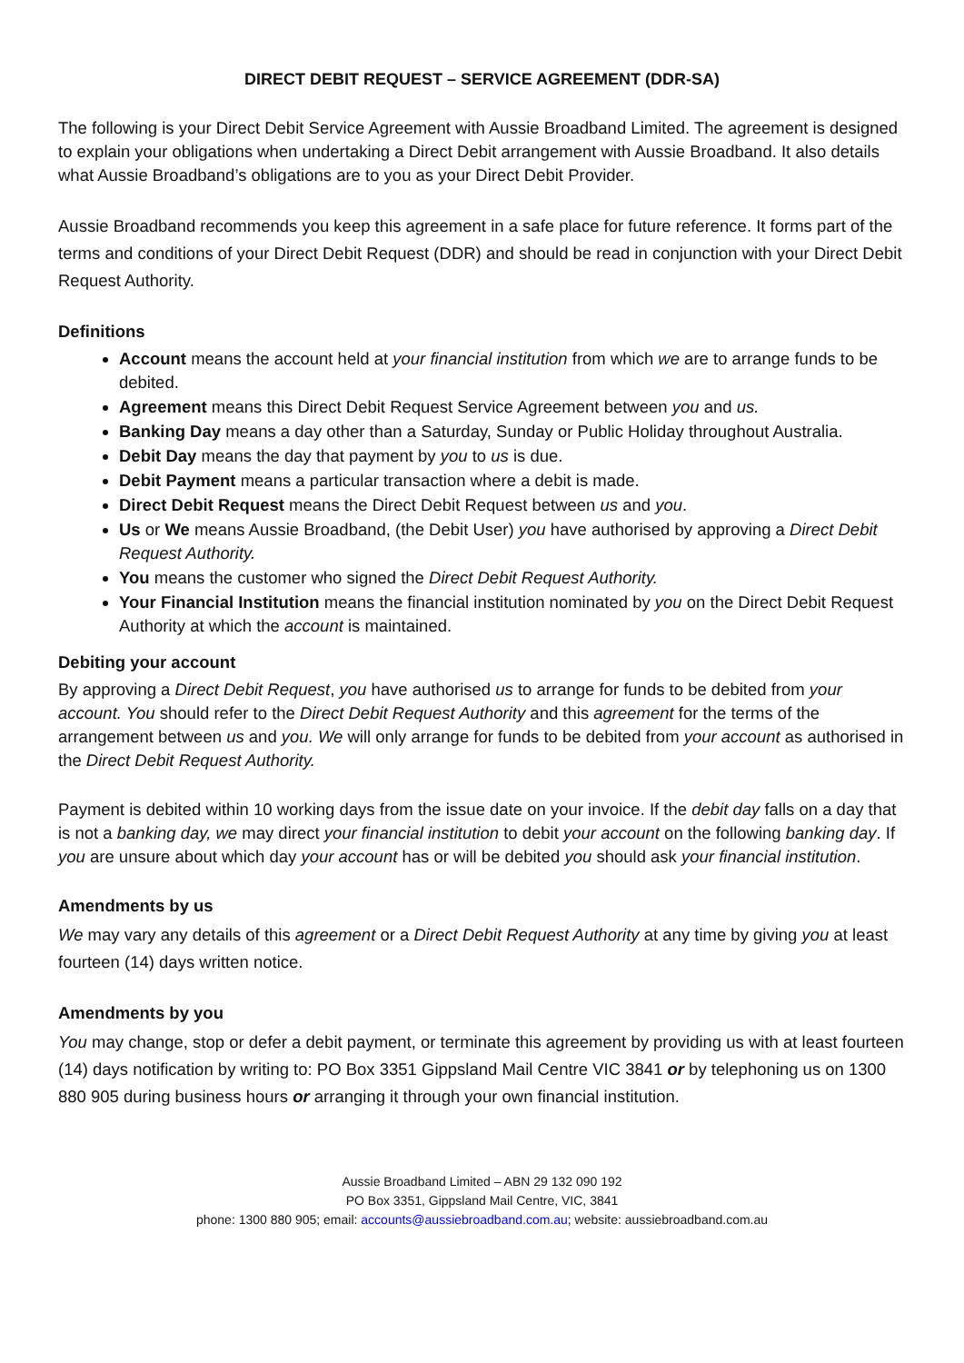DIRECT DEBIT REQUEST – SERVICE AGREEMENT (DDR-SA)
The following is your Direct Debit Service Agreement with Aussie Broadband Limited. The agreement is designed to explain your obligations when undertaking a Direct Debit arrangement with Aussie Broadband. It also details what Aussie Broadband’s obligations are to you as your Direct Debit Provider.
Aussie Broadband recommends you keep this agreement in a safe place for future reference. It forms part of the terms and conditions of your Direct Debit Request (DDR) and should be read in conjunction with your Direct Debit Request Authority.
Definitions
Account means the account held at your financial institution from which we are to arrange funds to be debited.
Agreement means this Direct Debit Request Service Agreement between you and us.
Banking Day means a day other than a Saturday, Sunday or Public Holiday throughout Australia.
Debit Day means the day that payment by you to us is due.
Debit Payment means a particular transaction where a debit is made.
Direct Debit Request means the Direct Debit Request between us and you.
Us or We means Aussie Broadband, (the Debit User) you have authorised by approving a Direct Debit Request Authority.
You means the customer who signed the Direct Debit Request Authority.
Your Financial Institution means the financial institution nominated by you on the Direct Debit Request Authority at which the account is maintained.
Debiting your account
By approving a Direct Debit Request, you have authorised us to arrange for funds to be debited from your account. You should refer to the Direct Debit Request Authority and this agreement for the terms of the arrangement between us and you. We will only arrange for funds to be debited from your account as authorised in the Direct Debit Request Authority.
Payment is debited within 10 working days from the issue date on your invoice. If the debit day falls on a day that is not a banking day, we may direct your financial institution to debit your account on the following banking day. If you are unsure about which day your account has or will be debited you should ask your financial institution.
Amendments by us
We may vary any details of this agreement or a Direct Debit Request Authority at any time by giving you at least fourteen (14) days written notice.
Amendments by you
You may change, stop or defer a debit payment, or terminate this agreement by providing us with at least fourteen (14) days notification by writing to: PO Box 3351 Gippsland Mail Centre VIC 3841 or by telephoning us on 1300 880 905 during business hours or arranging it through your own financial institution.
Aussie Broadband Limited – ABN 29 132 090 192
PO Box 3351, Gippsland Mail Centre, VIC, 3841
phone: 1300 880 905; email: accounts@aussiebroadband.com.au; website: aussiebroadband.com.au